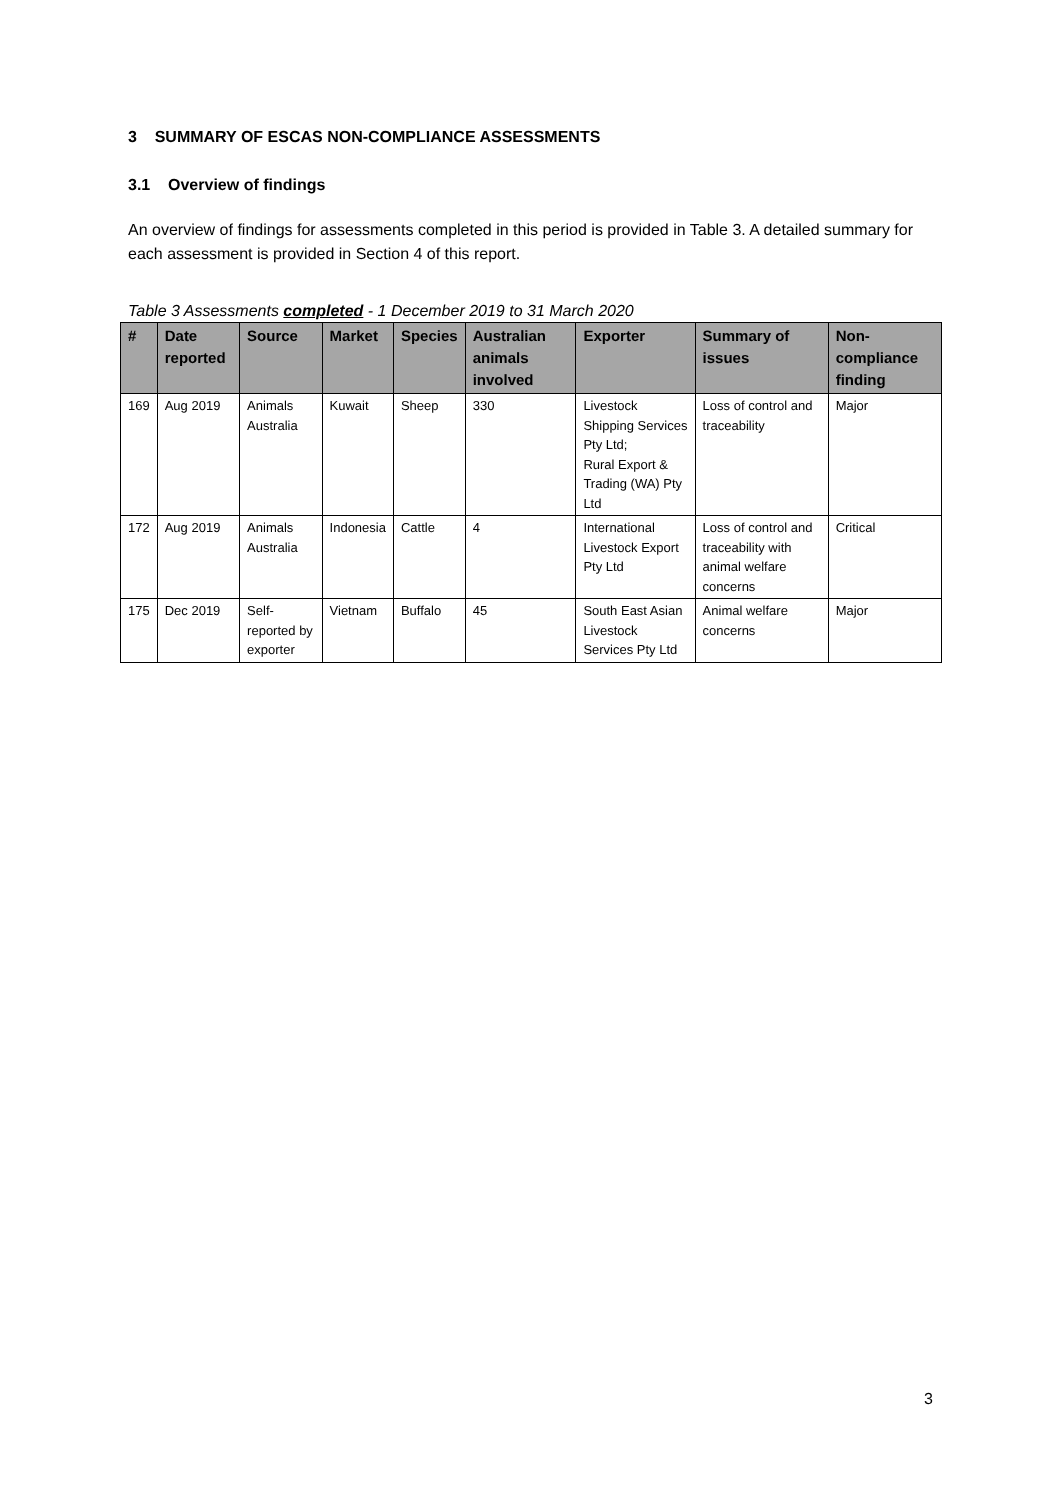3 SUMMARY OF ESCAS NON-COMPLIANCE ASSESSMENTS
3.1 Overview of findings
An overview of findings for assessments completed in this period is provided in Table 3. A detailed summary for each assessment is provided in Section 4 of this report.
Table 3 Assessments completed - 1 December 2019 to 31 March 2020
| # | Date reported | Source | Market | Species | Australian animals involved | Exporter | Summary of issues | Non-compliance finding |
| --- | --- | --- | --- | --- | --- | --- | --- | --- |
| 169 | Aug 2019 | Animals Australia | Kuwait | Sheep | 330 | Livestock Shipping Services Pty Ltd; Rural Export & Trading (WA) Pty Ltd | Loss of control and traceability | Major |
| 172 | Aug 2019 | Animals Australia | Indonesia | Cattle | 4 | International Livestock Export Pty Ltd | Loss of control and traceability with animal welfare concerns | Critical |
| 175 | Dec 2019 | Self-reported by exporter | Vietnam | Buffalo | 45 | South East Asian Livestock Services Pty Ltd | Animal welfare concerns | Major |
3